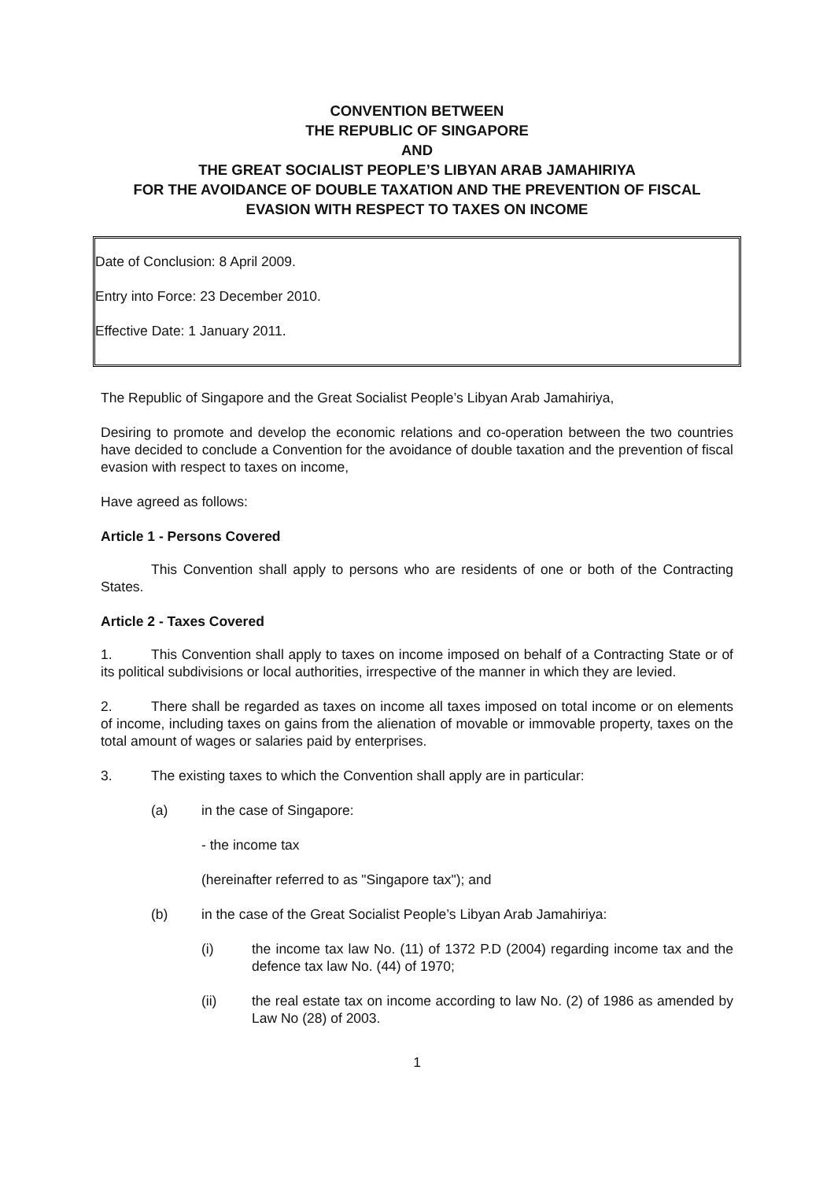CONVENTION BETWEEN
THE REPUBLIC OF SINGAPORE
AND
THE GREAT SOCIALIST PEOPLE’S LIBYAN ARAB JAMAHIRIYA
FOR THE AVOIDANCE OF DOUBLE TAXATION AND THE PREVENTION OF FISCAL EVASION WITH RESPECT TO TAXES ON INCOME
Date of Conclusion: 8 April 2009.
Entry into Force: 23 December 2010.
Effective Date: 1 January 2011.
The Republic of Singapore and the Great Socialist People’s Libyan Arab Jamahiriya,
Desiring to promote and develop the economic relations and co-operation between the two countries have decided to conclude a Convention for the avoidance of double taxation and the prevention of fiscal evasion with respect to taxes on income,
Have agreed as follows:
Article 1 - Persons Covered
This Convention shall apply to persons who are residents of one or both of the Contracting States.
Article 2 - Taxes Covered
1. This Convention shall apply to taxes on income imposed on behalf of a Contracting State or of its political subdivisions or local authorities, irrespective of the manner in which they are levied.
2. There shall be regarded as taxes on income all taxes imposed on total income or on elements of income, including taxes on gains from the alienation of movable or immovable property, taxes on the total amount of wages or salaries paid by enterprises.
3. The existing taxes to which the Convention shall apply are in particular:
(a) in the case of Singapore:
- the income tax
(hereinafter referred to as "Singapore tax"); and
(b) in the case of the Great Socialist People’s Libyan Arab Jamahiriya:
(i) the income tax law No. (11) of 1372 P.D (2004) regarding income tax and the defence tax law No. (44) of 1970;
(ii) the real estate tax on income according to law No. (2) of 1986 as amended by Law No (28) of 2003.
1